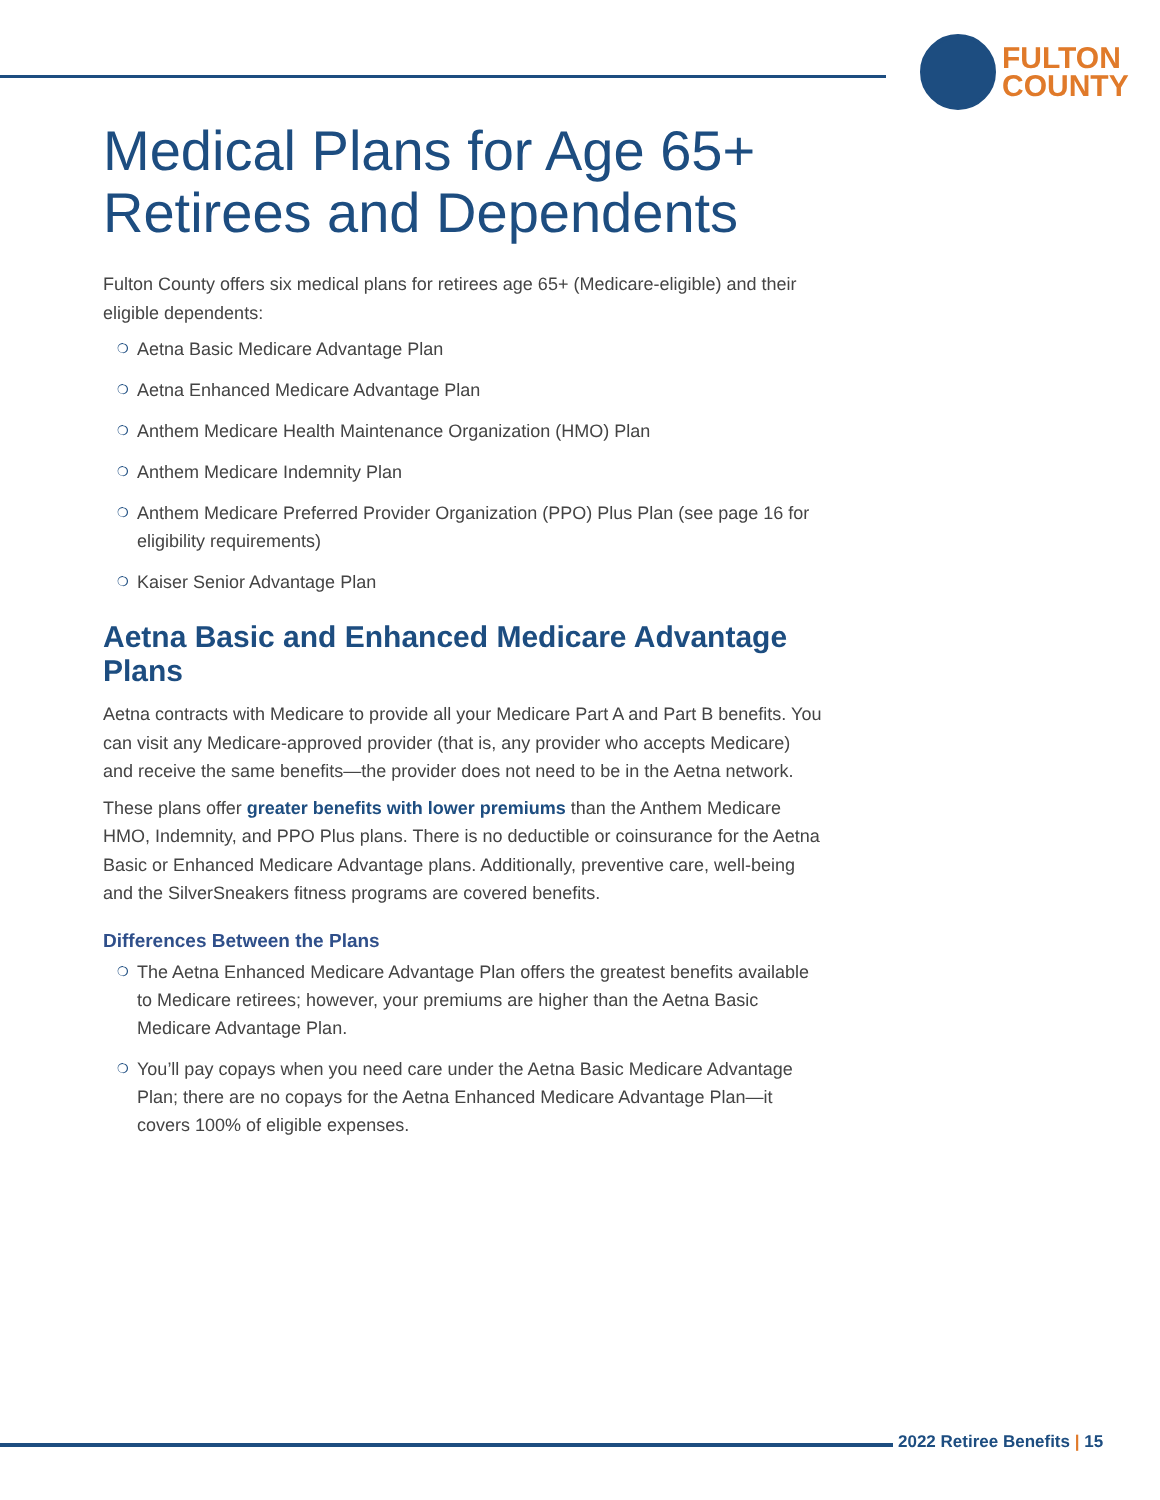FULTON
COUNTY
Medical Plans for Age 65+ Retirees and Dependents
Fulton County offers six medical plans for retirees age 65+ (Medicare-eligible) and their eligible dependents:
❍ Aetna Basic Medicare Advantage Plan
❍ Aetna Enhanced Medicare Advantage Plan
❍ Anthem Medicare Health Maintenance Organization (HMO) Plan
❍ Anthem Medicare Indemnity Plan
❍ Anthem Medicare Preferred Provider Organization (PPO) Plus Plan (see page 16 for eligibility requirements)
❍ Kaiser Senior Advantage Plan
Aetna Basic and Enhanced Medicare Advantage Plans
Aetna contracts with Medicare to provide all your Medicare Part A and Part B benefits. You can visit any Medicare-approved provider (that is, any provider who accepts Medicare) and receive the same benefits—the provider does not need to be in the Aetna network.
These plans offer greater benefits with lower premiums than the Anthem Medicare HMO, Indemnity, and PPO Plus plans. There is no deductible or coinsurance for the Aetna Basic or Enhanced Medicare Advantage plans. Additionally, preventive care, well-being and the SilverSneakers fitness programs are covered benefits.
Differences Between the Plans
❍ The Aetna Enhanced Medicare Advantage Plan offers the greatest benefits available to Medicare retirees; however, your premiums are higher than the Aetna Basic Medicare Advantage Plan.
❍ You’ll pay copays when you need care under the Aetna Basic Medicare Advantage Plan; there are no copays for the Aetna Enhanced Medicare Advantage Plan—it covers 100% of eligible expenses.
2022 Retiree Benefits | 15